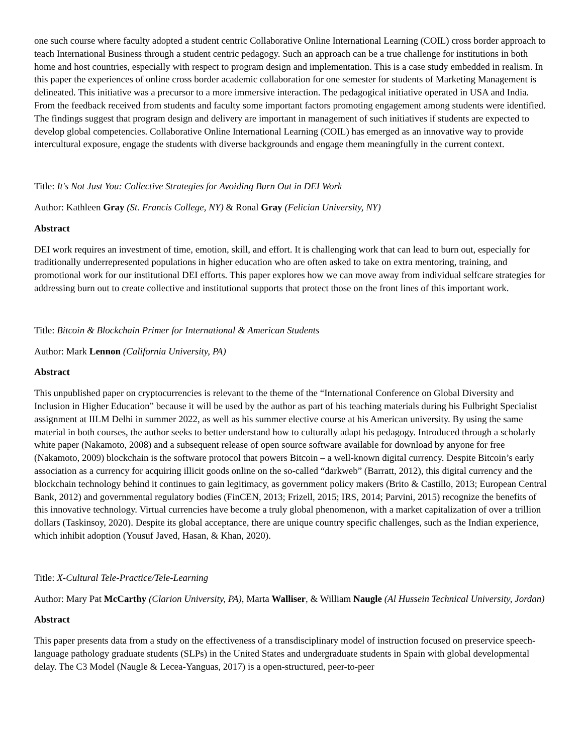one such course where faculty adopted a student centric Collaborative Online International Learning (COIL) cross border approach to teach International Business through a student centric pedagogy. Such an approach can be a true challenge for institutions in both home and host countries, especially with respect to program design and implementation. This is a case study embedded in realism. In this paper the experiences of online cross border academic collaboration for one semester for students of Marketing Management is delineated. This initiative was a precursor to a more immersive interaction. The pedagogical initiative operated in USA and India. From the feedback received from students and faculty some important factors promoting engagement among students were identified. The findings suggest that program design and delivery are important in management of such initiatives if students are expected to develop global competencies. Collaborative Online International Learning (COIL) has emerged as an innovative way to provide intercultural exposure, engage the students with diverse backgrounds and engage them meaningfully in the current context.
Title: It's Not Just You: Collective Strategies for Avoiding Burn Out in DEI Work
Author: Kathleen Gray (St. Francis College, NY) & Ronal Gray (Felician University, NY)
Abstract
DEI work requires an investment of time, emotion, skill, and effort. It is challenging work that can lead to burn out, especially for traditionally underrepresented populations in higher education who are often asked to take on extra mentoring, training, and promotional work for our institutional DEI efforts. This paper explores how we can move away from individual selfcare strategies for addressing burn out to create collective and institutional supports that protect those on the front lines of this important work.
Title: Bitcoin & Blockchain Primer for International & American Students
Author: Mark Lennon (California University, PA)
Abstract
This unpublished paper on cryptocurrencies is relevant to the theme of the “International Conference on Global Diversity and Inclusion in Higher Education” because it will be used by the author as part of his teaching materials during his Fulbright Specialist assignment at IILM Delhi in summer 2022, as well as his summer elective course at his American university. By using the same material in both courses, the author seeks to better understand how to culturally adapt his pedagogy. Introduced through a scholarly white paper (Nakamoto, 2008) and a subsequent release of open source software available for download by anyone for free (Nakamoto, 2009) blockchain is the software protocol that powers Bitcoin – a well-known digital currency. Despite Bitcoin’s early association as a currency for acquiring illicit goods online on the so-called “darkweb” (Barratt, 2012), this digital currency and the blockchain technology behind it continues to gain legitimacy, as government policy makers (Brito & Castillo, 2013; European Central Bank, 2012) and governmental regulatory bodies (FinCEN, 2013; Frizell, 2015; IRS, 2014; Parvini, 2015) recognize the benefits of this innovative technology. Virtual currencies have become a truly global phenomenon, with a market capitalization of over a trillion dollars (Taskinsoy, 2020). Despite its global acceptance, there are unique country specific challenges, such as the Indian experience, which inhibit adoption (Yousuf Javed, Hasan, & Khan, 2020).
Title: X-Cultural Tele-Practice/Tele-Learning
Author: Mary Pat McCarthy (Clarion University, PA), Marta Walliser, & William Naugle (Al Hussein Technical University, Jordan)
Abstract
This paper presents data from a study on the effectiveness of a transdisciplinary model of instruction focused on preservice speech-language pathology graduate students (SLPs) in the United States and undergraduate students in Spain with global developmental delay. The C3 Model (Naugle & Lecea-Yanguas, 2017) is a open-structured, peer-to-peer